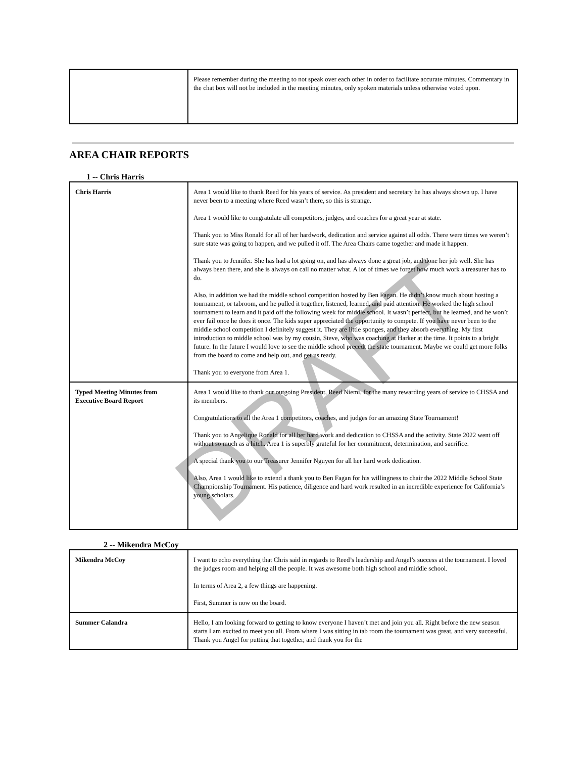| | Please remember during the meeting to not speak over each other in order to facilitate accurate minutes. Commentary in the chat box will not be included in the meeting minutes, only spoken materials unless otherwise voted upon. |
AREA CHAIR REPORTS
1 -- Chris Harris
| Chris Harris | Area 1 would like to thank Reed for his years of service. As president and secretary he has always shown up. I have never been to a meeting where Reed wasn’t there, so this is strange. Area 1 would like to congratulate all competitors, judges, and coaches for a great year at state. Thank you to Miss Ronald for all of her hardwork, dedication and service against all odds. There were times we weren’t sure state was going to happen, and we pulled it off. The Area Chairs came together and made it happen. Thank you to Jennifer. She has had a lot going on, and has always done a great job, and done her job well. She has always been there, and she is always on call no matter what. A lot of times we forget how much work a treasurer has to do. Also, in addition we had the middle school competition hosted by Ben Fagan. He didn’t know much about hosting a tournament, or tabroom, and he pulled it together, listened, learned, and paid attention. He worked the high school tournament to learn and it paid off the following week for middle school. It wasn’t perfect, but he learned, and he won’t ever fail once he does it once. The kids super appreciated the opportunity to compete. If you have never been to the middle school competition I definitely suggest it. They are little sponges, and they absorb everything. My first introduction to middle school was by my cousin, Steve, who was coaching at Harker at the time. It points to a bright future. In the future I would love to see the middle school precedt the state tournament. Maybe we could get more folks from the board to come and help out, and get us ready. Thank you to everyone from Area 1. |
| Typed Meeting Minutes from Executive Board Report | Area 1 would like to thank our outgoing President, Reed Niemi, for the many rewarding years of service to CHSSA and its members. Congratulations to all the Area 1 competitors, coaches, and judges for an amazing State Tournament! Thank you to Angelique Ronald for all her hard work and dedication to CHSSA and the activity. State 2022 went off without so much as a hitch. Area 1 is superbly grateful for her commitment, determination, and sacrifice. A special thank you to our Treasurer Jennifer Nguyen for all her hard work dedication. Also, Area 1 would like to extend a thank you to Ben Fagan for his willingness to chair the 2022 Middle School State Championship Tournament. His patience, diligence and hard work resulted in an incredible experience for California’s young scholars. |
2 -- Mikendra McCoy
| Mikendra McCoy | I want to echo everything that Chris said in regards to Reed’s leadership and Angel’s success at the tournament. I loved the judges room and helping all the people. It was awesome both high school and middle school. In terms of Area 2, a few things are happening. First, Summer is now on the board. |
| Summer Calandra | Hello, I am looking forward to getting to know everyone I haven’t met and join you all. Right before the new season starts I am excited to meet you all. From where I was sitting in tab room the tournament was great, and very successful. Thank you Angel for putting that together, and thank you for the |
DRAFT